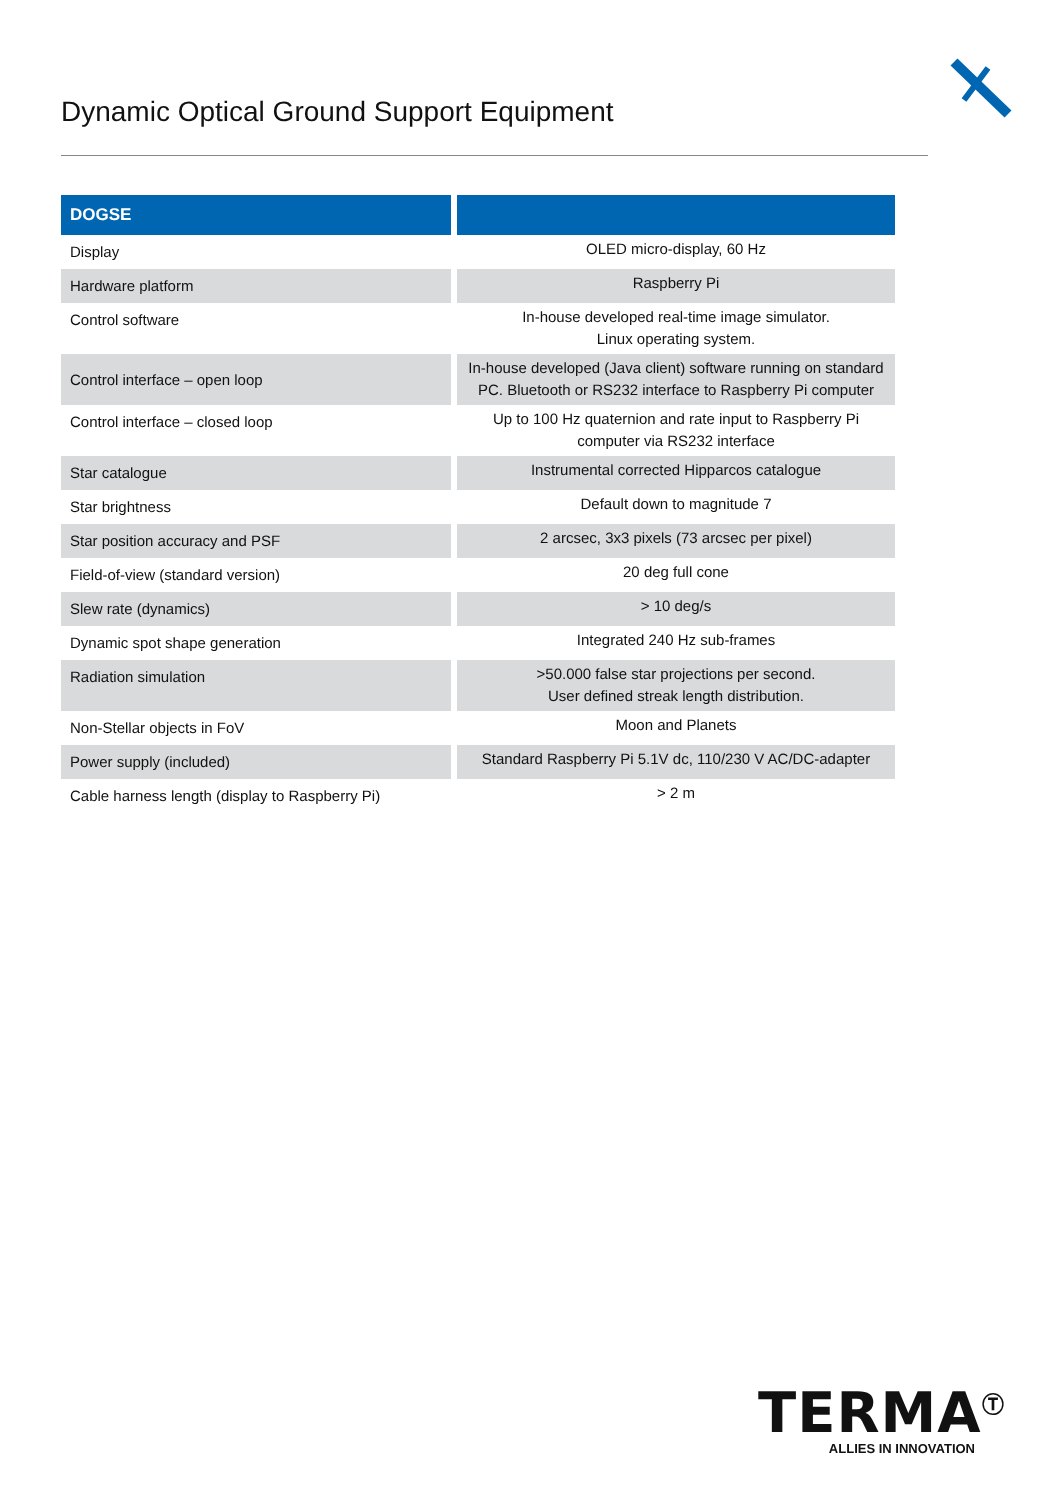Dynamic Optical Ground Support Equipment
| DOGSE | |
| --- | --- |
| Display | OLED micro-display, 60 Hz |
| Hardware platform | Raspberry Pi |
| Control software | In-house developed real-time image simulator. Linux operating system. |
| Control interface – open loop | In-house developed (Java client) software running on standard PC. Bluetooth or RS232 interface to Raspberry Pi computer |
| Control interface – closed loop | Up to 100 Hz quaternion and rate input to Raspberry Pi computer via RS232 interface |
| Star catalogue | Instrumental corrected Hipparcos catalogue |
| Star brightness | Default down to magnitude 7 |
| Star position accuracy and PSF | 2 arcsec, 3x3 pixels (73 arcsec per pixel) |
| Field-of-view (standard version) | 20 deg full cone |
| Slew rate (dynamics) | > 10 deg/s |
| Dynamic spot shape generation | Integrated 240 Hz sub-frames |
| Radiation simulation | >50.000 false star projections per second. User defined streak length distribution. |
| Non-Stellar objects in FoV | Moon and Planets |
| Power supply (included) | Standard Raspberry Pi 5.1V dc, 110/230 V AC/DC-adapter |
| Cable harness length (display to Raspberry Pi) | > 2 m |
TERMA<sup>Ⓣ</sup>
ALLIES IN INNOVATION